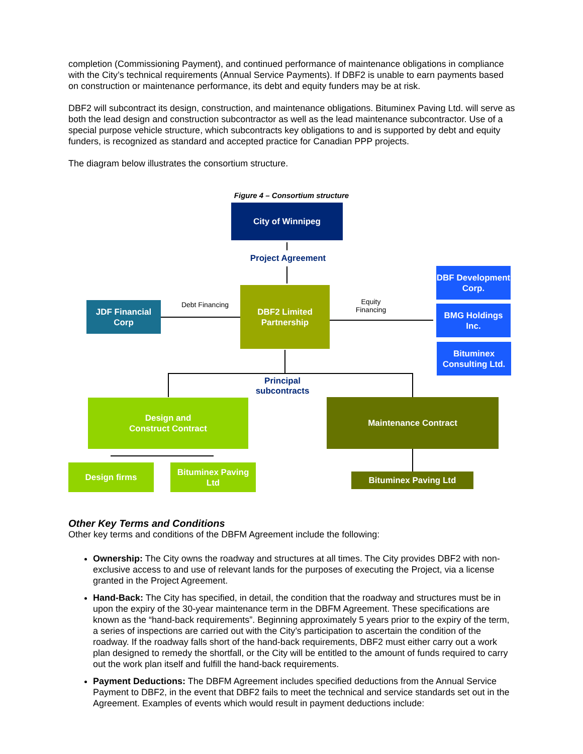completion (Commissioning Payment), and continued performance of maintenance obligations in compliance with the City’s technical requirements (Annual Service Payments). If DBF2 is unable to earn payments based on construction or maintenance performance, its debt and equity funders may be at risk.
DBF2 will subcontract its design, construction, and maintenance obligations. Bituminex Paving Ltd. will serve as both the lead design and construction subcontractor as well as the lead maintenance subcontractor. Use of a special purpose vehicle structure, which subcontracts key obligations to and is supported by debt and equity funders, is recognized as standard and accepted practice for Canadian PPP projects.
The diagram below illustrates the consortium structure.
Figure 4 – Consortium structure
City of Winnipeg
Project Agreement
DBF Development Corp.
JDF Financial Corp
Debt Financing
DBF2 Limited Partnership
Equity Financing
BMG Holdings Inc.
Bituminex Consulting Ltd.
Principal subcontracts
Design and
Construct Contract
Maintenance Contract
Design firms
Bituminex Paving Ltd
Bituminex Paving Ltd
Other Key Terms and Conditions
Other key terms and conditions of the DBFM Agreement include the following:
Ownership: The City owns the roadway and structures at all times. The City provides DBF2 with non-exclusive access to and use of relevant lands for the purposes of executing the Project, via a license granted in the Project Agreement.
Hand-Back: The City has specified, in detail, the condition that the roadway and structures must be in upon the expiry of the 30-year maintenance term in the DBFM Agreement. These specifications are known as the “hand-back requirements”. Beginning approximately 5 years prior to the expiry of the term, a series of inspections are carried out with the City’s participation to ascertain the condition of the roadway. If the roadway falls short of the hand-back requirements, DBF2 must either carry out a work plan designed to remedy the shortfall, or the City will be entitled to the amount of funds required to carry out the work plan itself and fulfill the hand-back requirements.
Payment Deductions: The DBFM Agreement includes specified deductions from the Annual Service Payment to DBF2, in the event that DBF2 fails to meet the technical and service standards set out in the Agreement. Examples of events which would result in payment deductions include: